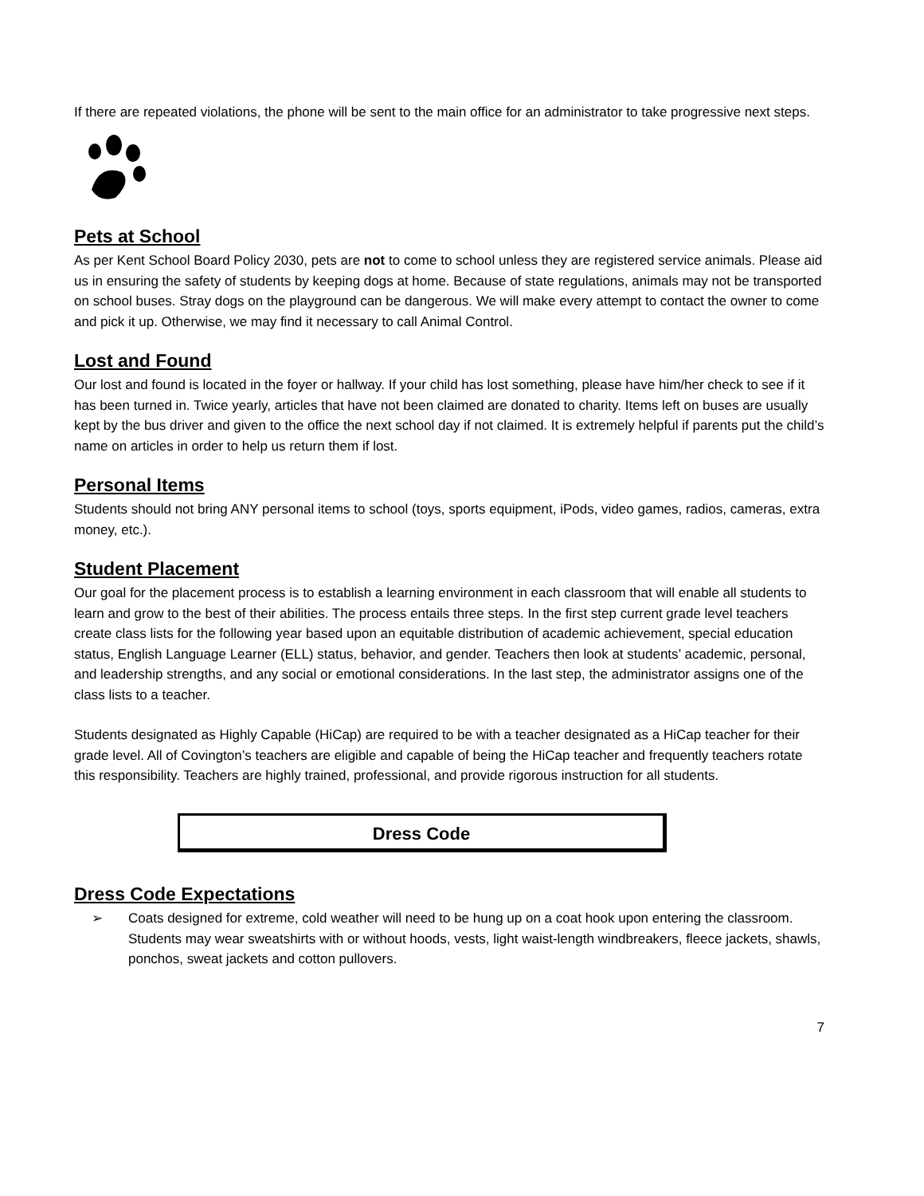If there are repeated violations, the phone will be sent to the main office for an administrator to take progressive next steps.
Pets at School
As per Kent School Board Policy 2030, pets are not to come to school unless they are registered service animals. Please aid us in ensuring the safety of students by keeping dogs at home. Because of state regulations, animals may not be transported on school buses. Stray dogs on the playground can be dangerous. We will make every attempt to contact the owner to come and pick it up. Otherwise, we may find it necessary to call Animal Control.
Lost and Found
Our lost and found is located in the foyer or hallway. If your child has lost something, please have him/her check to see if it has been turned in. Twice yearly, articles that have not been claimed are donated to charity. Items left on buses are usually kept by the bus driver and given to the office the next school day if not claimed. It is extremely helpful if parents put the child’s name on articles in order to help us return them if lost.
Personal Items
Students should not bring ANY personal items to school (toys, sports equipment, iPods, video games, radios, cameras, extra money, etc.).
Student Placement
Our goal for the placement process is to establish a learning environment in each classroom that will enable all students to learn and grow to the best of their abilities. The process entails three steps. In the first step current grade level teachers create class lists for the following year based upon an equitable distribution of academic achievement, special education status, English Language Learner (ELL) status, behavior, and gender. Teachers then look at students’ academic, personal, and leadership strengths, and any social or emotional considerations. In the last step, the administrator assigns one of the class lists to a teacher.
Students designated as Highly Capable (HiCap) are required to be with a teacher designated as a HiCap teacher for their grade level. All of Covington’s teachers are eligible and capable of being the HiCap teacher and frequently teachers rotate this responsibility. Teachers are highly trained, professional, and provide rigorous instruction for all students.
Dress Code
Dress Code Expectations
➢ Coats designed for extreme, cold weather will need to be hung up on a coat hook upon entering the classroom. Students may wear sweatshirts with or without hoods, vests, light waist-length windbreakers, fleece jackets, shawls, ponchos, sweat jackets and cotton pullovers.
7